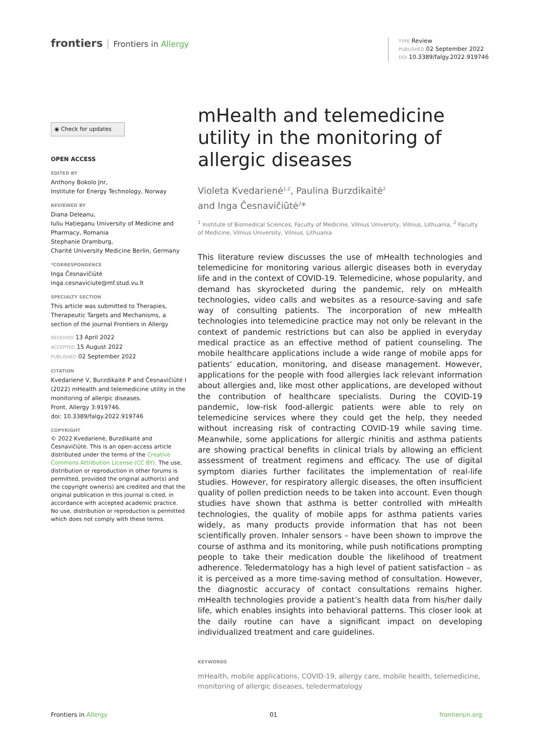frontiers Frontiers in Allergy
TYPE Review
PUBLISHED 02 September 2022
DOI 10.3389/falgy.2022.919746
◉ Check for updates
OPEN ACCESS
EDITED BY
Anthony Bokolo Jnr,
Institute for Energy Technology, Norway
REVIEWED BY
Diana Deleanu,
Iuliu Hațieganu University of Medicine and Pharmacy, Romania
Stephanie Dramburg,
Charité University Medicine Berlin, Germany
*CORRESPONDENCE
Inga Česnavičiūtė
inga.cesnaviciute@mf.stud.vu.lt
SPECIALTY SECTION
This article was submitted to Therapies, Therapeutic Targets and Mechanisms, a section of the journal Frontiers in Allergy
RECEIVED 13 April 2022
ACCEPTED 15 August 2022
PUBLISHED 02 September 2022
CITATION
Kvedarienė V, Burzdikaitė P and Česnavičiūtė I (2022) mHealth and telemedicine utility in the monitoring of allergic diseases.
Front. Allergy 3:919746.
doi: 10.3389/falgy.2022.919746
COPYRIGHT
© 2022 Kvedarienė, Burzdikaitė and Česnavičiūtė. This is an open-access article distributed under the terms of the Creative Commons Attribution License (CC BY). The use, distribution or reproduction in other forums is permitted, provided the original author(s) and the copyright owner(s) are credited and that the original publication in this journal is cited, in accordance with accepted academic practice. No use, distribution or reproduction is permitted which does not comply with these terms.
mHealth and telemedicine utility in the monitoring of allergic diseases
Violeta Kvedarienė<sup>1,2</sup>, Paulina Burzdikaitė<sup>2</sup>
and Inga Česnavičiūtė<sup>2</sup>*
<sup>1</sup> Institute of Biomedical Sciences, Faculty of Medicine, Vilnius University, Vilnius, Lithuania, <sup>2</sup> Faculty of Medicine, Vilnius University, Vilnius, Lithuania
This literature review discusses the use of mHealth technologies and telemedicine for monitoring various allergic diseases both in everyday life and in the context of COVID-19. Telemedicine, whose popularity, and demand has skyrocketed during the pandemic, rely on mHealth technologies, video calls and websites as a resource-saving and safe way of consulting patients. The incorporation of new mHealth technologies into telemedicine practice may not only be relevant in the context of pandemic restrictions but can also be applied in everyday medical practice as an effective method of patient counseling. The mobile healthcare applications include a wide range of mobile apps for patients’ education, monitoring, and disease management. However, applications for the people with food allergies lack relevant information about allergies and, like most other applications, are developed without the contribution of healthcare specialists. During the COVID-19 pandemic, low-risk food-allergic patients were able to rely on telemedicine services where they could get the help, they needed without increasing risk of contracting COVID-19 while saving time. Meanwhile, some applications for allergic rhinitis and asthma patients are showing practical benefits in clinical trials by allowing an efficient assessment of treatment regimens and efficacy. The use of digital symptom diaries further facilitates the implementation of real-life studies. However, for respiratory allergic diseases, the often insufficient quality of pollen prediction needs to be taken into account. Even though studies have shown that asthma is better controlled with mHealth technologies, the quality of mobile apps for asthma patients varies widely, as many products provide information that has not been scientifically proven. Inhaler sensors – have been shown to improve the course of asthma and its monitoring, while push notifications prompting people to take their medication double the likelihood of treatment adherence. Teledermatology has a high level of patient satisfaction – as it is perceived as a more time-saving method of consultation. However, the diagnostic accuracy of contact consultations remains higher. mHealth technologies provide a patient’s health data from his/her daily life, which enables insights into behavioral patterns. This closer look at the daily routine can have a significant impact on developing individualized treatment and care guidelines.
KEYWORDS
mHealth, mobile applications, COVID-19, allergy care, mobile health, telemedicine, monitoring of allergic diseases, teledermatology
Frontiers in Allergy 01 frontiersin.org